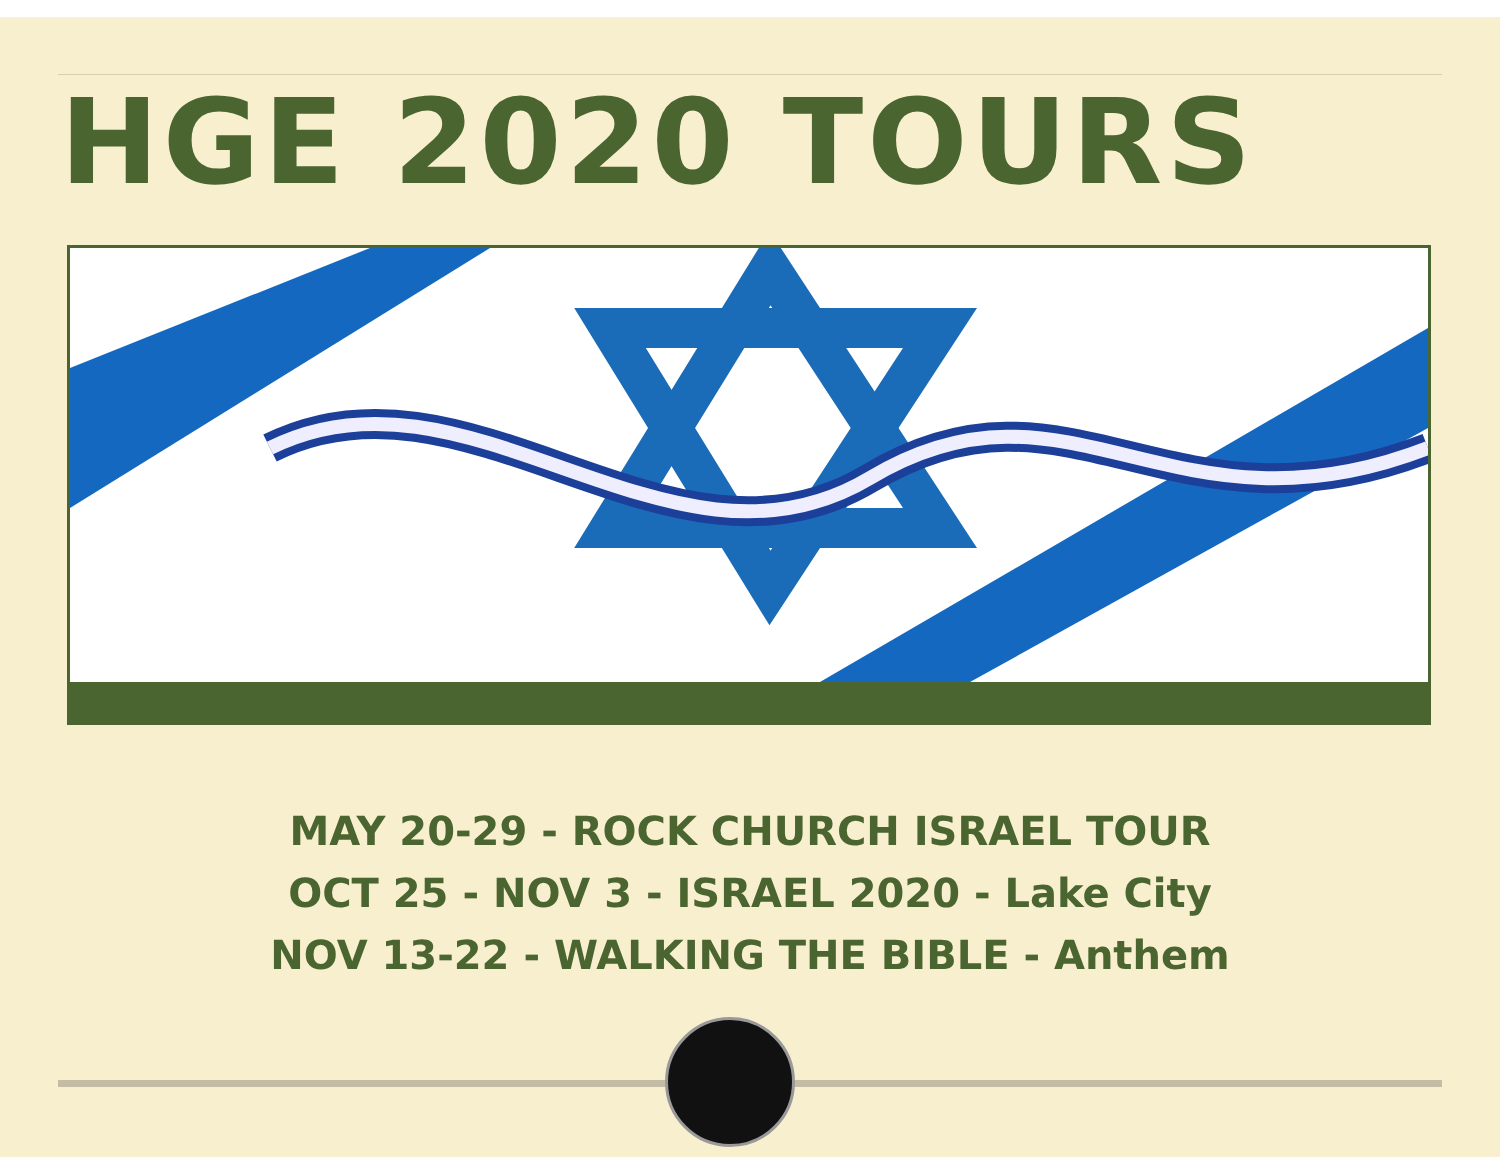HGE 2020 TOURS
MAY 20-29 - ROCK CHURCH ISRAEL TOUR
OCT 25 - NOV 3 - ISRAEL 2020 - Lake City
NOV 13-22 - WALKING THE BIBLE - Anthem